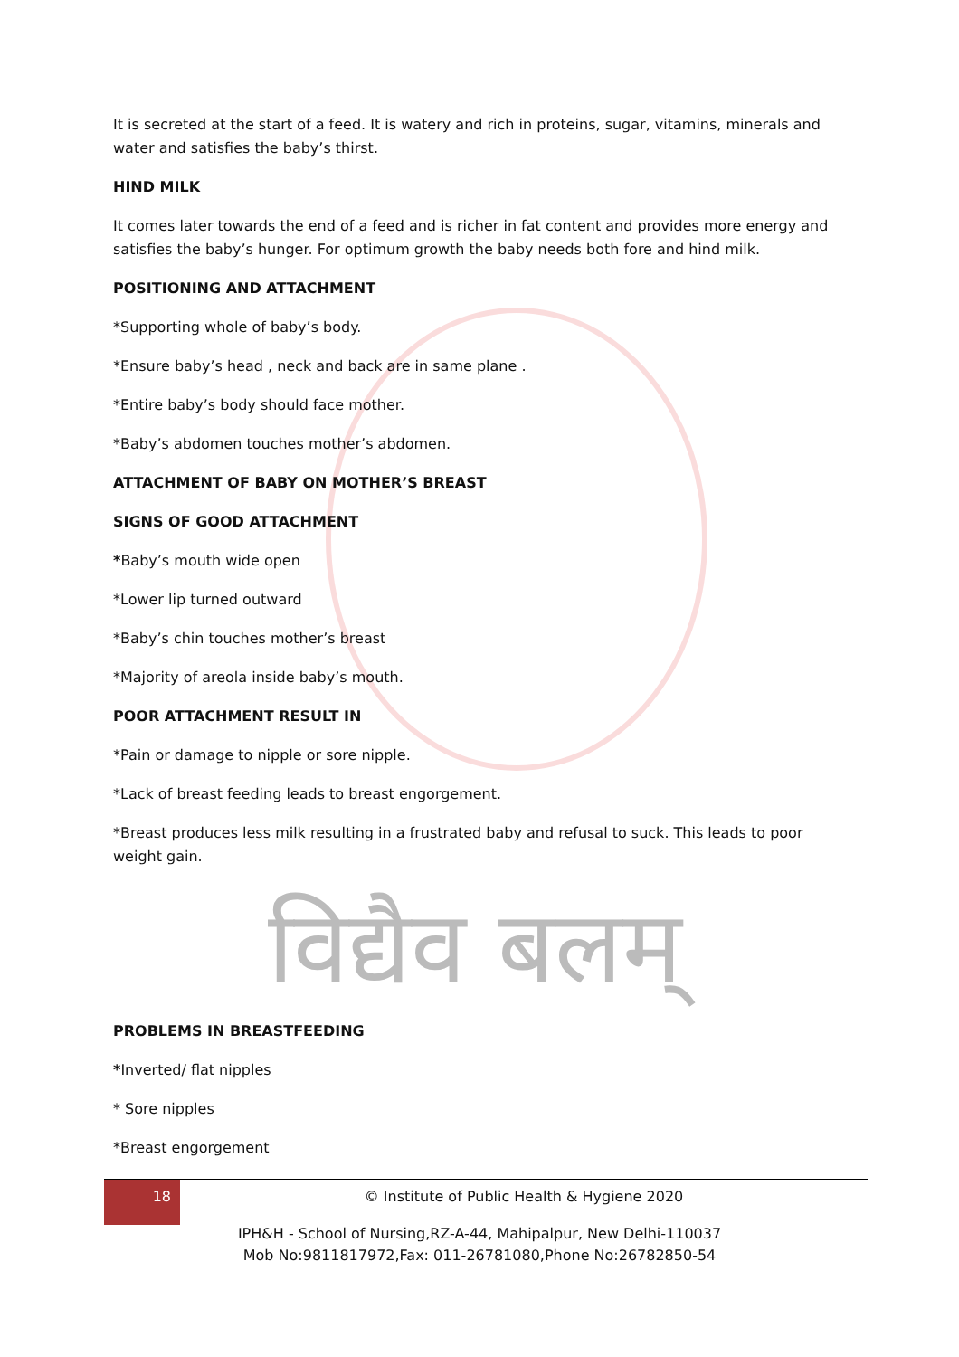It is secreted at the start of a feed. It is watery and rich in proteins, sugar, vitamins, minerals and water and satisfies the baby’s thirst.
HIND MILK
It comes later towards the end of a feed and is richer in fat content and provides more energy and satisfies the baby’s hunger. For optimum growth the baby needs both fore and hind milk.
POSITIONING AND ATTACHMENT
*Supporting whole of baby’s body.
*Ensure baby’s head , neck and back are in same plane .
*Entire baby’s body should face mother.
*Baby’s abdomen touches mother’s abdomen.
ATTACHMENT OF BABY ON MOTHER’S BREAST
SIGNS OF GOOD ATTACHMENT
*Baby’s mouth wide open
*Lower lip turned outward
*Baby’s chin touches mother’s breast
*Majority of areola inside baby’s mouth.
POOR ATTACHMENT RESULT IN
*Pain or damage to nipple or sore nipple.
*Lack of breast feeding leads to breast engorgement.
*Breast produces less milk resulting in a frustrated baby and refusal to suck. This leads to poor weight gain.
विद्यैव बलम्
PROBLEMS IN BREASTFEEDING
*Inverted/ flat nipples
* Sore nipples
*Breast engorgement
18
© Institute of Public Health & Hygiene 2020
IPH&H - School of Nursing,RZ-A-44, Mahipalpur, New Delhi-110037
Mob No:9811817972,Fax: 011-26781080,Phone No:26782850-54